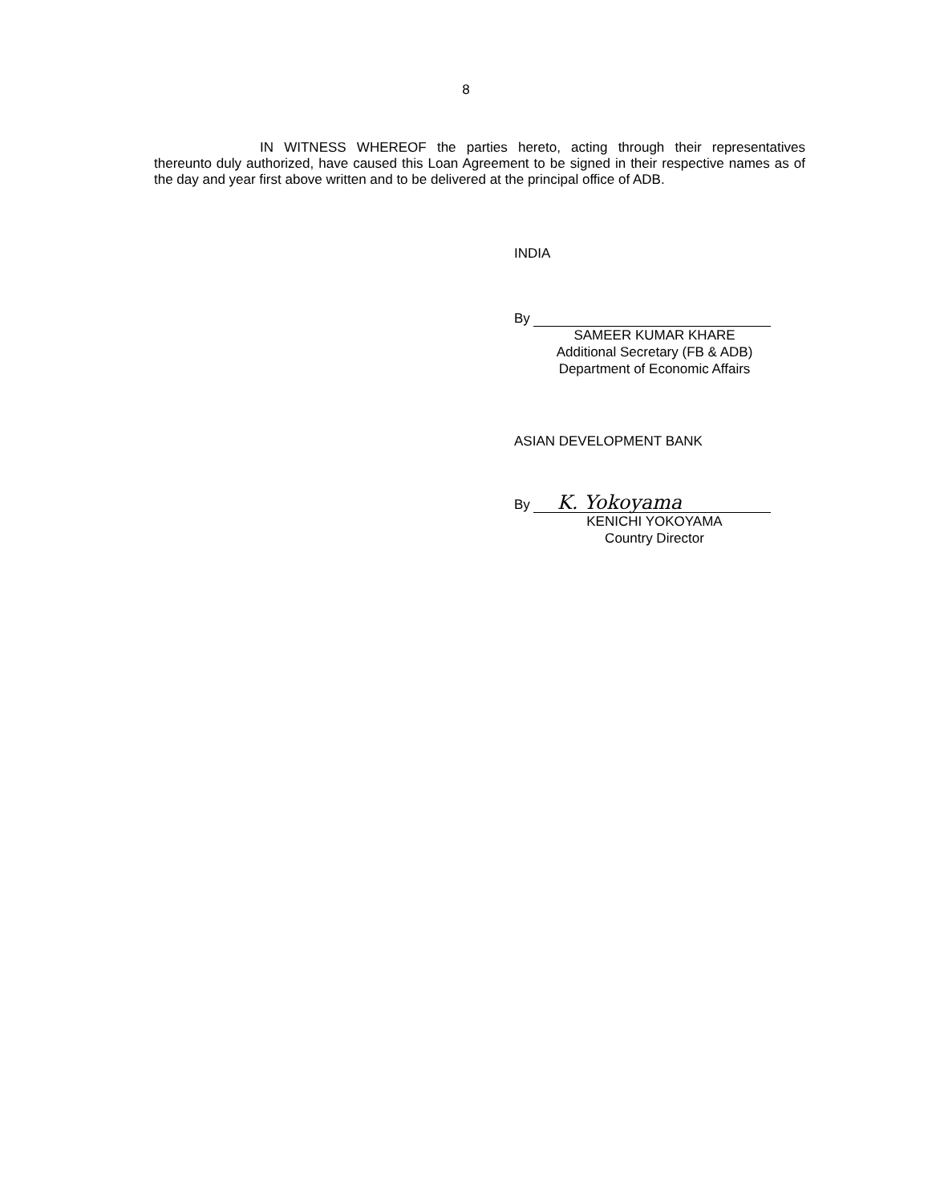8
IN WITNESS WHEREOF the parties hereto, acting through their representatives thereunto duly authorized, have caused this Loan Agreement to be signed in their respective names as of the day and year first above written and to be delivered at the principal office of ADB.
INDIA
By
SAMEER KUMAR KHARE
Additional Secretary (FB & ADB)
Department of Economic Affairs
ASIAN DEVELOPMENT BANK
By K. Yokoyama
KENICHI YOKOYAMA
Country Director